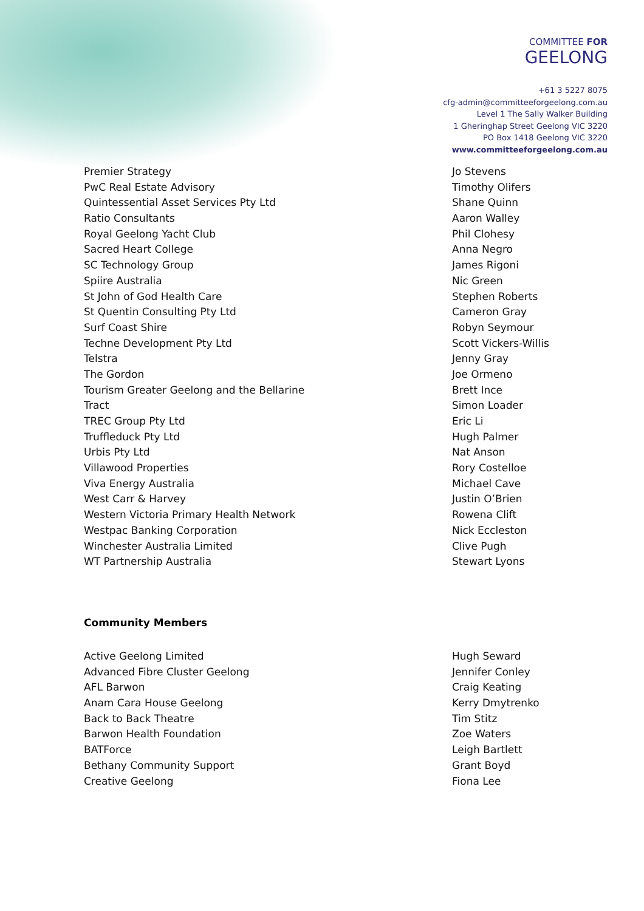COMMITTEE FOR
GEELONG
+61 3 5227 8075
cfg-admin@committeeforgeelong.com.au
Level 1 The Sally Walker Building
1 Gheringhap Street Geelong VIC 3220
PO Box 1418 Geelong VIC 3220
www.committeeforgeelong.com.au
| Premier Strategy | Jo Stevens |
| PwC Real Estate Advisory | Timothy Olifers |
| Quintessential Asset Services Pty Ltd | Shane Quinn |
| Ratio Consultants | Aaron Walley |
| Royal Geelong Yacht Club | Phil Clohesy |
| Sacred Heart College | Anna Negro |
| SC Technology Group | James Rigoni |
| Spiire Australia | Nic Green |
| St John of God Health Care | Stephen Roberts |
| St Quentin Consulting Pty Ltd | Cameron Gray |
| Surf Coast Shire | Robyn Seymour |
| Techne Development Pty Ltd | Scott Vickers-Willis |
| Telstra | Jenny Gray |
| The Gordon | Joe Ormeno |
| Tourism Greater Geelong and the Bellarine | Brett Ince |
| Tract | Simon Loader |
| TREC Group Pty Ltd | Eric Li |
| Truffleduck Pty Ltd | Hugh Palmer |
| Urbis Pty Ltd | Nat Anson |
| Villawood Properties | Rory Costelloe |
| Viva Energy Australia | Michael Cave |
| West Carr & Harvey | Justin O’Brien |
| Western Victoria Primary Health Network | Rowena Clift |
| Westpac Banking Corporation | Nick Eccleston |
| Winchester Australia Limited | Clive Pugh |
| WT Partnership Australia | Stewart Lyons |
Community Members
| Active Geelong Limited | Hugh Seward |
| Advanced Fibre Cluster Geelong | Jennifer Conley |
| AFL Barwon | Craig Keating |
| Anam Cara House Geelong | Kerry Dmytrenko |
| Back to Back Theatre | Tim Stitz |
| Barwon Health Foundation | Zoe Waters |
| BATForce | Leigh Bartlett |
| Bethany Community Support | Grant Boyd |
| Creative Geelong | Fiona Lee |